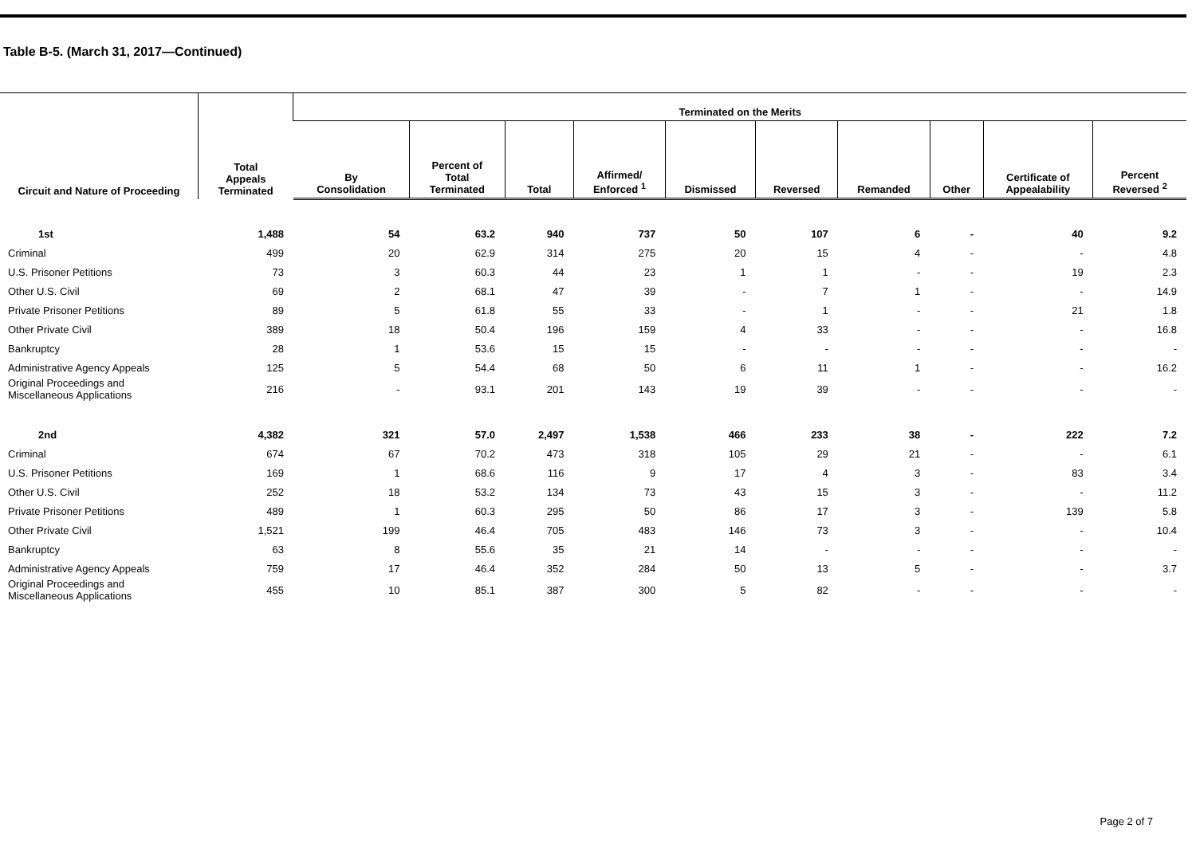Table B-5. (March 31, 2017—Continued)
| Circuit and Nature of Proceeding | Total Appeals Terminated | Terminated on the Merits | | | | | | | | | |
| --- | --- | --- | --- | --- | --- | --- | --- | --- | --- | --- | --- |
| | | By Consolidation | Percent of Total Terminated | Total | Affirmed/ Enforced <sup>1</sup> | Dismissed | Reversed | Remanded | Other | Certificate of Appealability | Percent Reversed <sup>2</sup> |
| 1st | 1,488 | 54 | 63.2 | 940 | 737 | 50 | 107 | 6 | - | 40 | 9.2 |
| Criminal | 499 | 20 | 62.9 | 314 | 275 | 20 | 15 | 4 | - | - | 4.8 |
| U.S. Prisoner Petitions | 73 | 3 | 60.3 | 44 | 23 | 1 | 1 | - | - | 19 | 2.3 |
| Other U.S. Civil | 69 | 2 | 68.1 | 47 | 39 | - | 7 | 1 | - | - | 14.9 |
| Private Prisoner Petitions | 89 | 5 | 61.8 | 55 | 33 | - | 1 | - | - | 21 | 1.8 |
| Other Private Civil | 389 | 18 | 50.4 | 196 | 159 | 4 | 33 | - | - | - | 16.8 |
| Bankruptcy | 28 | 1 | 53.6 | 15 | 15 | - | - | - | - | - | - |
| Administrative Agency Appeals | 125 | 5 | 54.4 | 68 | 50 | 6 | 11 | 1 | - | - | 16.2 |
| Original Proceedings and Miscellaneous Applications | 216 | - | 93.1 | 201 | 143 | 19 | 39 | - | - | - | - |
| 2nd | 4,382 | 321 | 57.0 | 2,497 | 1,538 | 466 | 233 | 38 | - | 222 | 7.2 |
| Criminal | 674 | 67 | 70.2 | 473 | 318 | 105 | 29 | 21 | - | - | 6.1 |
| U.S. Prisoner Petitions | 169 | 1 | 68.6 | 116 | 9 | 17 | 4 | 3 | - | 83 | 3.4 |
| Other U.S. Civil | 252 | 18 | 53.2 | 134 | 73 | 43 | 15 | 3 | - | - | 11.2 |
| Private Prisoner Petitions | 489 | 1 | 60.3 | 295 | 50 | 86 | 17 | 3 | - | 139 | 5.8 |
| Other Private Civil | 1,521 | 199 | 46.4 | 705 | 483 | 146 | 73 | 3 | - | - | 10.4 |
| Bankruptcy | 63 | 8 | 55.6 | 35 | 21 | 14 | - | - | - | - | - |
| Administrative Agency Appeals | 759 | 17 | 46.4 | 352 | 284 | 50 | 13 | 5 | - | - | 3.7 |
| Original Proceedings and Miscellaneous Applications | 455 | 10 | 85.1 | 387 | 300 | 5 | 82 | - | - | - | - |
Page 2 of 7